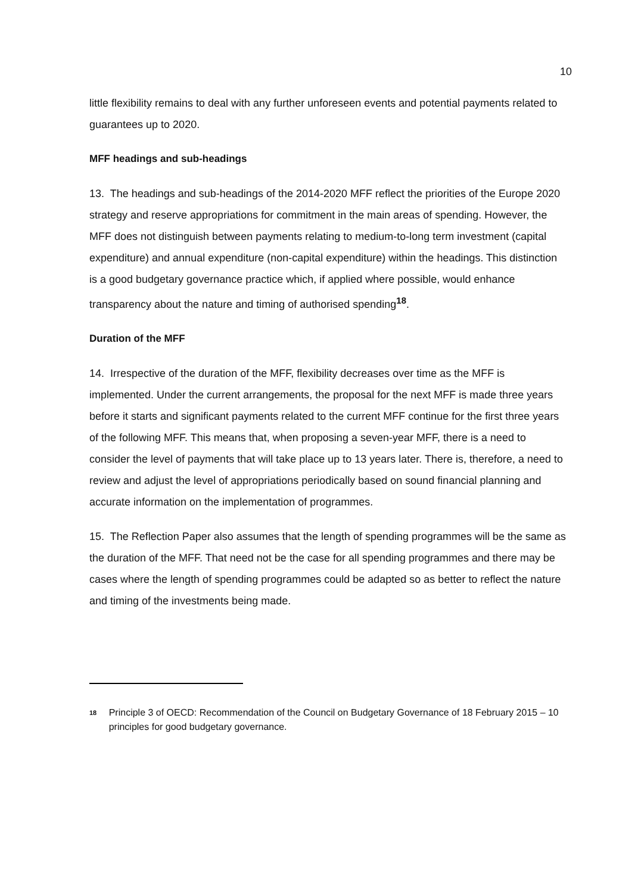10
little flexibility remains to deal with any further unforeseen events and potential payments related to guarantees up to 2020.
MFF headings and sub-headings
13. The headings and sub-headings of the 2014-2020 MFF reflect the priorities of the Europe 2020 strategy and reserve appropriations for commitment in the main areas of spending. However, the MFF does not distinguish between payments relating to medium-to-long term investment (capital expenditure) and annual expenditure (non-capital expenditure) within the headings. This distinction is a good budgetary governance practice which, if applied where possible, would enhance transparency about the nature and timing of authorised spending<sup>18</sup>.
Duration of the MFF
14. Irrespective of the duration of the MFF, flexibility decreases over time as the MFF is implemented. Under the current arrangements, the proposal for the next MFF is made three years before it starts and significant payments related to the current MFF continue for the first three years of the following MFF. This means that, when proposing a seven-year MFF, there is a need to consider the level of payments that will take place up to 13 years later. There is, therefore, a need to review and adjust the level of appropriations periodically based on sound financial planning and accurate information on the implementation of programmes.
15. The Reflection Paper also assumes that the length of spending programmes will be the same as the duration of the MFF. That need not be the case for all spending programmes and there may be cases where the length of spending programmes could be adapted so as better to reflect the nature and timing of the investments being made.
<sup>18</sup>
Principle 3 of OECD: Recommendation of the Council on Budgetary Governance of 18 February 2015 – 10 principles for good budgetary governance.